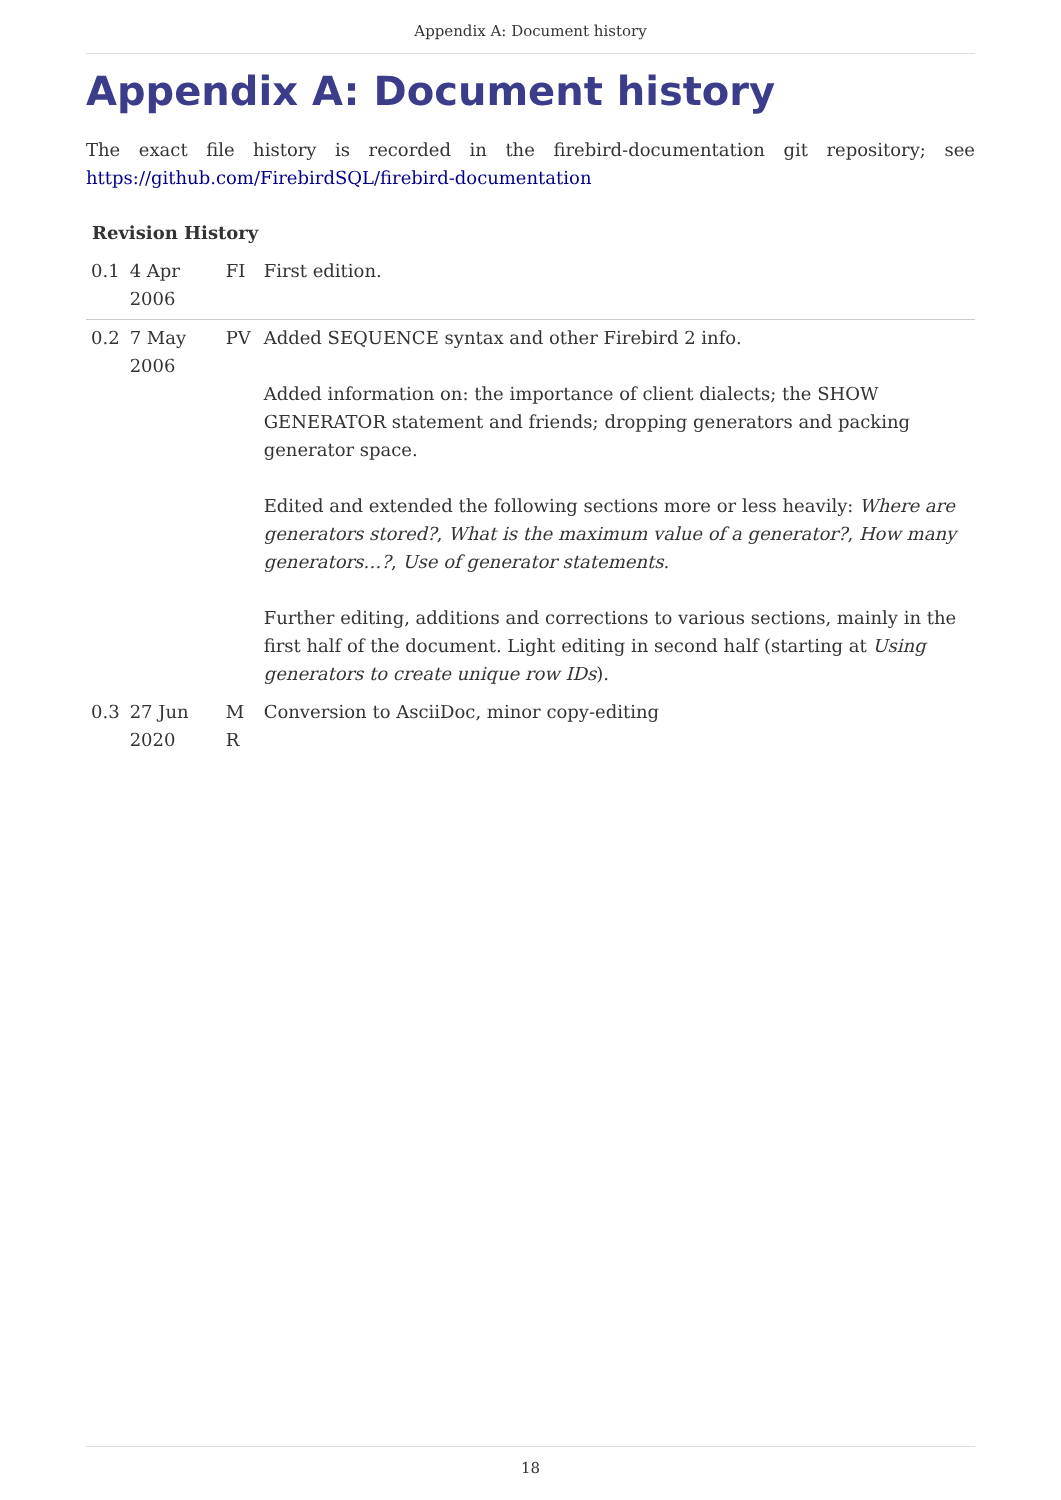Appendix A: Document history
Appendix A: Document history
The exact file history is recorded in the firebird-documentation git repository; see https://github.com/FirebirdSQL/firebird-documentation
Revision History
| 0.1 | 4 Apr 2006 | FI | First edition. |
| 0.2 | 7 May 2006 | PV | Added SEQUENCE syntax and other Firebird 2 info. Added information on: the importance of client dialects; the SHOW GENERATOR statement and friends; dropping generators and packing generator space. Edited and extended the following sections more or less heavily: Where are generators stored? , What is the maximum value of a generator? , How many generators…? , Use of generator statements . Further editing, additions and corrections to various sections, mainly in the first half of the document. Light editing in second half (starting at Using generators to create unique row IDs ). |
| 0.3 | 27 Jun 2020 | M R | Conversion to AsciiDoc, minor copy-editing |
18